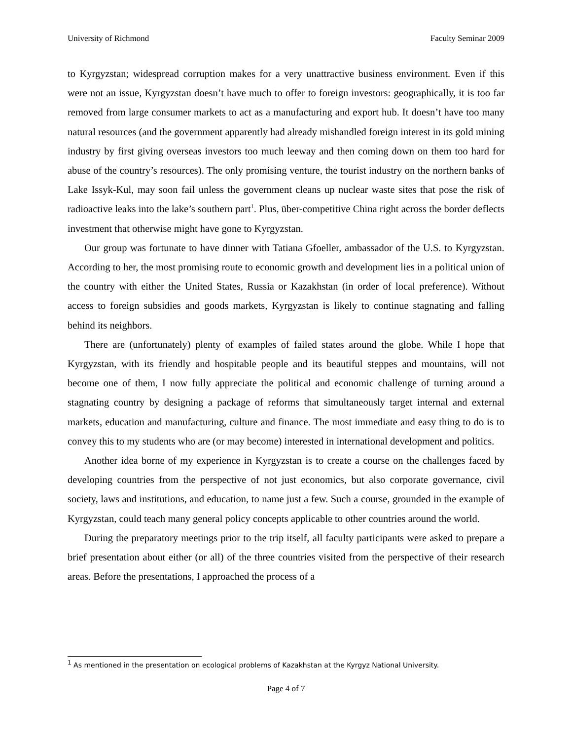University of Richmond Faculty Seminar 2009
to Kyrgyzstan; widespread corruption makes for a very unattractive business environment. Even if this were not an issue, Kyrgyzstan doesn’t have much to offer to foreign investors: geographically, it is too far removed from large consumer markets to act as a manufacturing and export hub. It doesn’t have too many natural resources (and the government apparently had already mishandled foreign interest in its gold mining industry by first giving overseas investors too much leeway and then coming down on them too hard for abuse of the country’s resources). The only promising venture, the tourist industry on the northern banks of Lake Issyk-Kul, may soon fail unless the government cleans up nuclear waste sites that pose the risk of radioactive leaks into the lake’s southern part<sup>1</sup>. Plus, über-competitive China right across the border deflects investment that otherwise might have gone to Kyrgyzstan.
Our group was fortunate to have dinner with Tatiana Gfoeller, ambassador of the U.S. to Kyrgyzstan. According to her, the most promising route to economic growth and development lies in a political union of the country with either the United States, Russia or Kazakhstan (in order of local preference). Without access to foreign subsidies and goods markets, Kyrgyzstan is likely to continue stagnating and falling behind its neighbors.
There are (unfortunately) plenty of examples of failed states around the globe. While I hope that Kyrgyzstan, with its friendly and hospitable people and its beautiful steppes and mountains, will not become one of them, I now fully appreciate the political and economic challenge of turning around a stagnating country by designing a package of reforms that simultaneously target internal and external markets, education and manufacturing, culture and finance. The most immediate and easy thing to do is to convey this to my students who are (or may become) interested in international development and politics.
Another idea borne of my experience in Kyrgyzstan is to create a course on the challenges faced by developing countries from the perspective of not just economics, but also corporate governance, civil society, laws and institutions, and education, to name just a few. Such a course, grounded in the example of Kyrgyzstan, could teach many general policy concepts applicable to other countries around the world.
During the preparatory meetings prior to the trip itself, all faculty participants were asked to prepare a brief presentation about either (or all) of the three countries visited from the perspective of their research areas. Before the presentations, I approached the process of a
<sup>1</sup> As mentioned in the presentation on ecological problems of Kazakhstan at the Kyrgyz National University.
Page 4 of 7